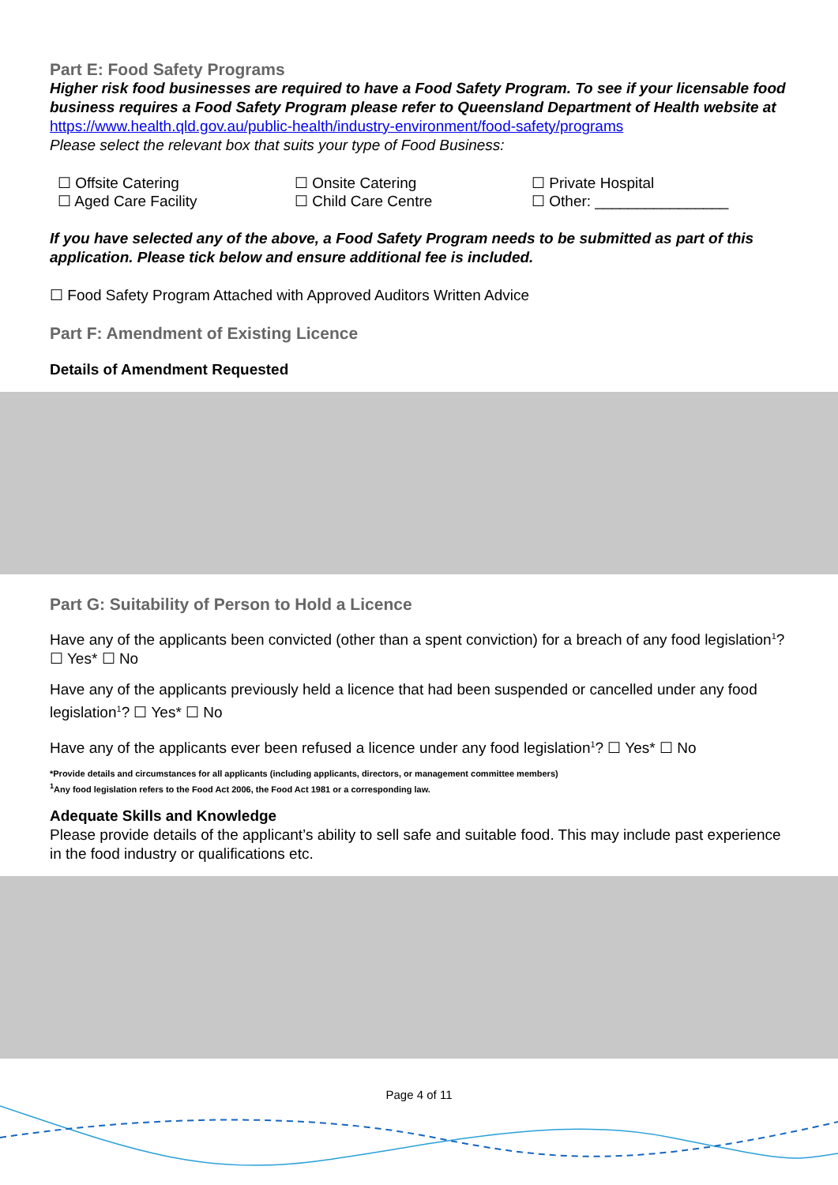Part E: Food Safety Programs
Higher risk food businesses are required to have a Food Safety Program. To see if your licensable food business requires a Food Safety Program please refer to Queensland Department of Health website at https://www.health.qld.gov.au/public-health/industry-environment/food-safety/programs
Please select the relevant box that suits your type of Food Business:
☐ Offsite Catering
☐ Aged Care Facility
☐ Onsite Catering
☐ Child Care Centre
☐ Private Hospital
☐ Other: ________________
If you have selected any of the above, a Food Safety Program needs to be submitted as part of this application. Please tick below and ensure additional fee is included.
☐ Food Safety Program Attached with Approved Auditors Written Advice
Part F: Amendment of Existing Licence
Details of Amendment Requested
Part G: Suitability of Person to Hold a Licence
Have any of the applicants been convicted (other than a spent conviction) for a breach of any food legislation<sup>1</sup>? ☐ Yes* ☐ No
Have any of the applicants previously held a licence that had been suspended or cancelled under any food legislation<sup>1</sup>? ☐ Yes* ☐ No
Have any of the applicants ever been refused a licence under any food legislation<sup>1</sup>? ☐ Yes* ☐ No
*Provide details and circumstances for all applicants (including applicants, directors, or management committee members)
<sup>1</sup> Any food legislation refers to the Food Act 2006, the Food Act 1981 or a corresponding law.
Adequate Skills and Knowledge
Please provide details of the applicant’s ability to sell safe and suitable food. This may include past experience in the food industry or qualifications etc.
Page 4 of 11